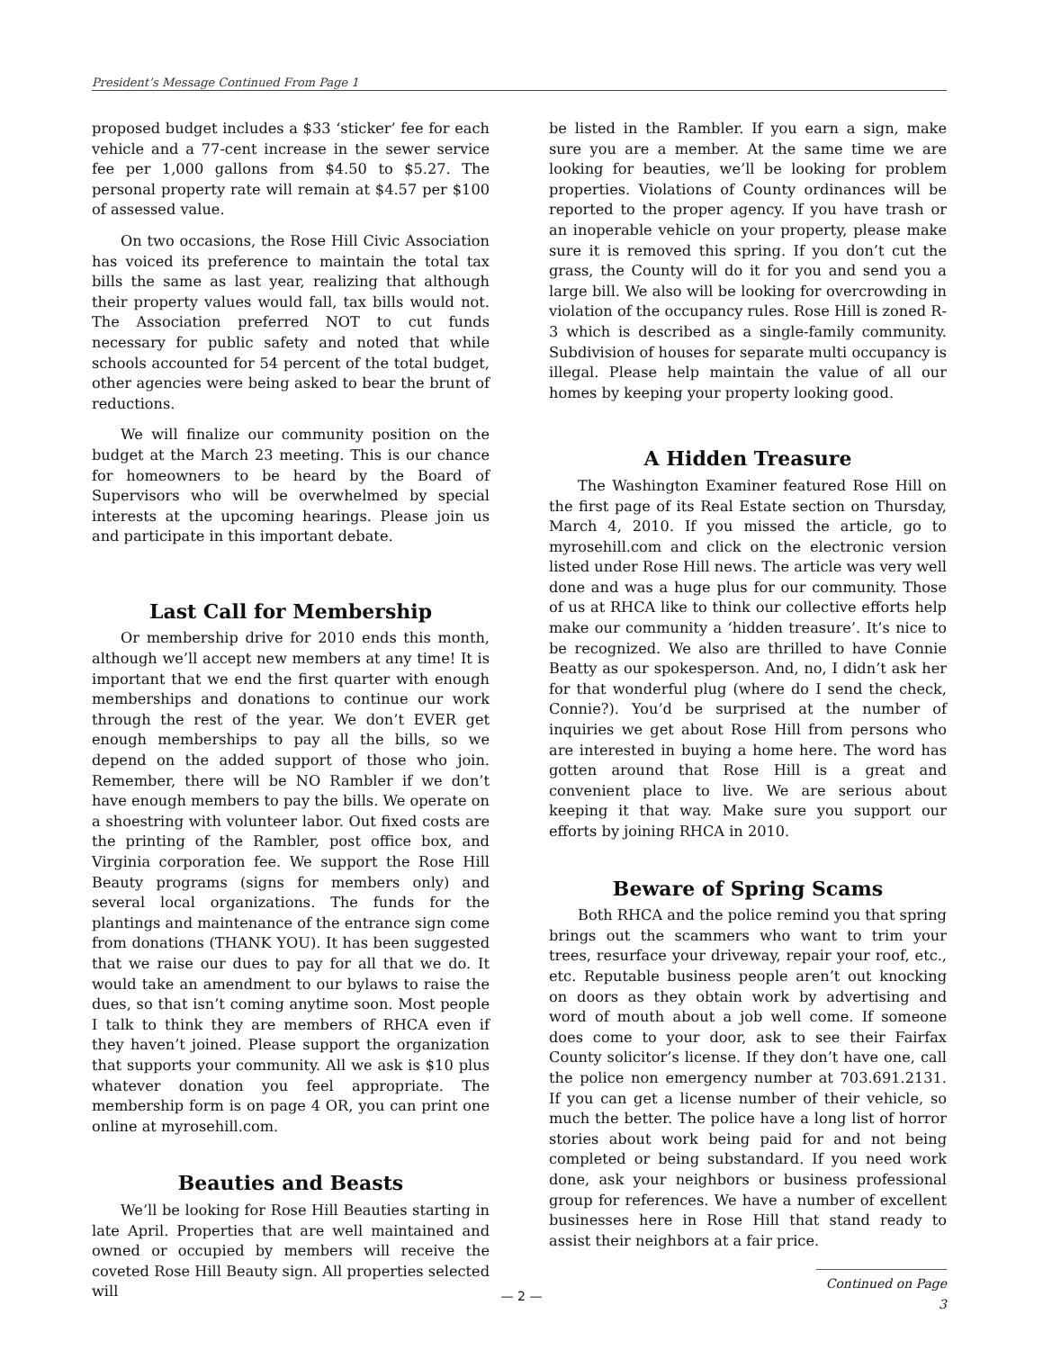President’s Message Continued From Page 1
proposed budget includes a $33 ‘sticker’ fee for each vehicle and a 77-cent increase in the sewer service fee per 1,000 gallons from $4.50 to $5.27. The personal property rate will remain at $4.57 per $100 of assessed value.
On two occasions, the Rose Hill Civic Association has voiced its preference to maintain the total tax bills the same as last year, realizing that although their property values would fall, tax bills would not. The Association preferred NOT to cut funds necessary for public safety and noted that while schools accounted for 54 percent of the total budget, other agencies were being asked to bear the brunt of reductions.
We will finalize our community position on the budget at the March 23 meeting. This is our chance for homeowners to be heard by the Board of Supervisors who will be overwhelmed by special interests at the upcoming hearings. Please join us and participate in this important debate.
Last Call for Membership
Or membership drive for 2010 ends this month, although we’ll accept new members at any time! It is important that we end the first quarter with enough memberships and donations to continue our work through the rest of the year. We don’t EVER get enough memberships to pay all the bills, so we depend on the added support of those who join. Remember, there will be NO Rambler if we don’t have enough members to pay the bills. We operate on a shoestring with volunteer labor. Out fixed costs are the printing of the Rambler, post office box, and Virginia corporation fee. We support the Rose Hill Beauty programs (signs for members only) and several local organizations. The funds for the plantings and maintenance of the entrance sign come from donations (THANK YOU). It has been suggested that we raise our dues to pay for all that we do. It would take an amendment to our bylaws to raise the dues, so that isn’t coming anytime soon. Most people I talk to think they are members of RHCA even if they haven’t joined. Please support the organization that supports your community. All we ask is $10 plus whatever donation you feel appropriate. The membership form is on page 4 OR, you can print one online at myrosehill.com.
Beauties and Beasts
We’ll be looking for Rose Hill Beauties starting in late April. Properties that are well maintained and owned or occupied by members will receive the coveted Rose Hill Beauty sign. All properties selected will
be listed in the Rambler. If you earn a sign, make sure you are a member. At the same time we are looking for beauties, we’ll be looking for problem properties. Violations of County ordinances will be reported to the proper agency. If you have trash or an inoperable vehicle on your property, please make sure it is removed this spring. If you don’t cut the grass, the County will do it for you and send you a large bill. We also will be looking for overcrowding in violation of the occupancy rules. Rose Hill is zoned R-3 which is described as a single-family community. Subdivision of houses for separate multi occupancy is illegal. Please help maintain the value of all our homes by keeping your property looking good.
A Hidden Treasure
The Washington Examiner featured Rose Hill on the first page of its Real Estate section on Thursday, March 4, 2010. If you missed the article, go to myrosehill.com and click on the electronic version listed under Rose Hill news. The article was very well done and was a huge plus for our community. Those of us at RHCA like to think our collective efforts help make our community a ‘hidden treasure’. It’s nice to be recognized. We also are thrilled to have Connie Beatty as our spokesperson. And, no, I didn’t ask her for that wonderful plug (where do I send the check, Connie?). You’d be surprised at the number of inquiries we get about Rose Hill from persons who are interested in buying a home here. The word has gotten around that Rose Hill is a great and convenient place to live. We are serious about keeping it that way. Make sure you support our efforts by joining RHCA in 2010.
Beware of Spring Scams
Both RHCA and the police remind you that spring brings out the scammers who want to trim your trees, resurface your driveway, repair your roof, etc., etc. Reputable business people aren’t out knocking on doors as they obtain work by advertising and word of mouth about a job well come. If someone does come to your door, ask to see their Fairfax County solicitor’s license. If they don’t have one, call the police non emergency number at 703.691.2131. If you can get a license number of their vehicle, so much the better. The police have a long list of horror stories about work being paid for and not being completed or being substandard. If you need work done, ask your neighbors or business professional group for references. We have a number of excellent businesses here in Rose Hill that stand ready to assist their neighbors at a fair price.
Continued on Page 3
— 2 —